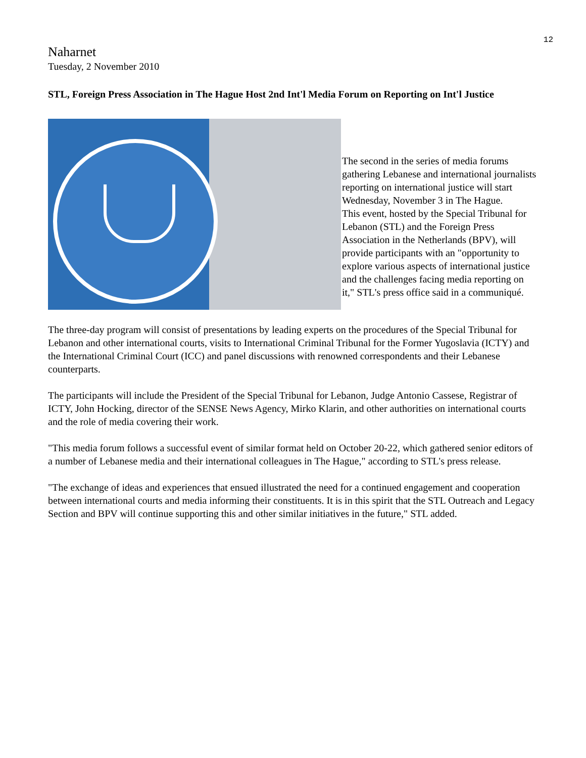12
Naharnet
Tuesday, 2 November 2010
STL, Foreign Press Association in The Hague Host 2nd Int'l Media Forum on Reporting on Int'l Justice
The second in the series of media forums gathering Lebanese and international journalists reporting on international justice will start Wednesday, November 3 in The Hague.
This event, hosted by the Special Tribunal for Lebanon (STL) and the Foreign Press Association in the Netherlands (BPV), will provide participants with an "opportunity to explore various aspects of international justice and the challenges facing media reporting on it," STL's press office said in a communiqué.
The three-day program will consist of presentations by leading experts on the procedures of the Special Tribunal for Lebanon and other international courts, visits to International Criminal Tribunal for the Former Yugoslavia (ICTY) and the International Criminal Court (ICC) and panel discussions with renowned correspondents and their Lebanese counterparts.
The participants will include the President of the Special Tribunal for Lebanon, Judge Antonio Cassese, Registrar of ICTY, John Hocking, director of the SENSE News Agency, Mirko Klarin, and other authorities on international courts and the role of media covering their work.
"This media forum follows a successful event of similar format held on October 20-22, which gathered senior editors of a number of Lebanese media and their international colleagues in The Hague," according to STL's press release.
"The exchange of ideas and experiences that ensued illustrated the need for a continued engagement and cooperation between international courts and media informing their constituents. It is in this spirit that the STL Outreach and Legacy Section and BPV will continue supporting this and other similar initiatives in the future," STL added.